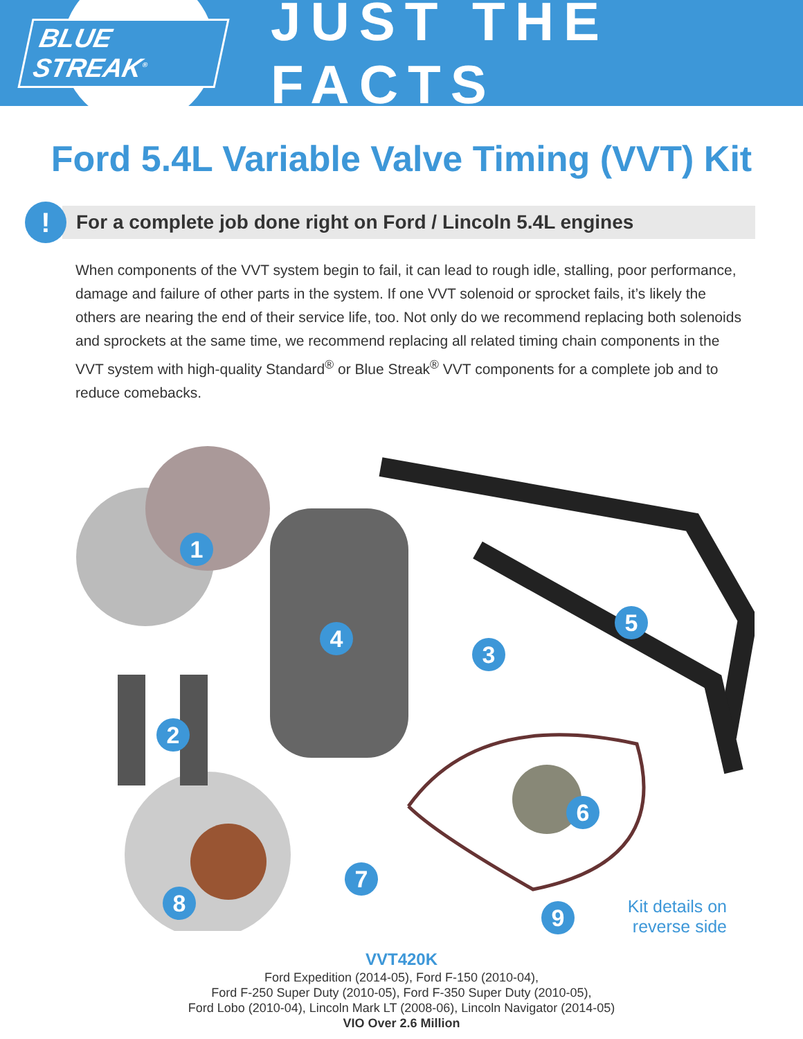BLUE STREAK<sup>®</sup>
JUST THE FACTS
Ford 5.4L Variable Valve Timing (VVT) Kit
!
For a complete job done right on Ford / Lincoln 5.4L engines
When components of the VVT system begin to fail, it can lead to rough idle, stalling, poor performance, damage and failure of other parts in the system. If one VVT solenoid or sprocket fails, it’s likely the others are nearing the end of their service life, too. Not only do we recommend replacing both solenoids and sprockets at the same time, we recommend replacing all related timing chain components in the VVT system with high-quality Standard<sup>®</sup> or Blue Streak<sup>®</sup> VVT components for a complete job and to reduce comebacks.
1
2
3
4
5
6
7
8
9
Kit details on
reverse side
VVT420K
Ford Expedition (2014-05), Ford F-150 (2010-04),
Ford F-250 Super Duty (2010-05), Ford F-350 Super Duty (2010-05),
Ford Lobo (2010-04), Lincoln Mark LT (2008-06), Lincoln Navigator (2014-05)
VIO Over 2.6 Million